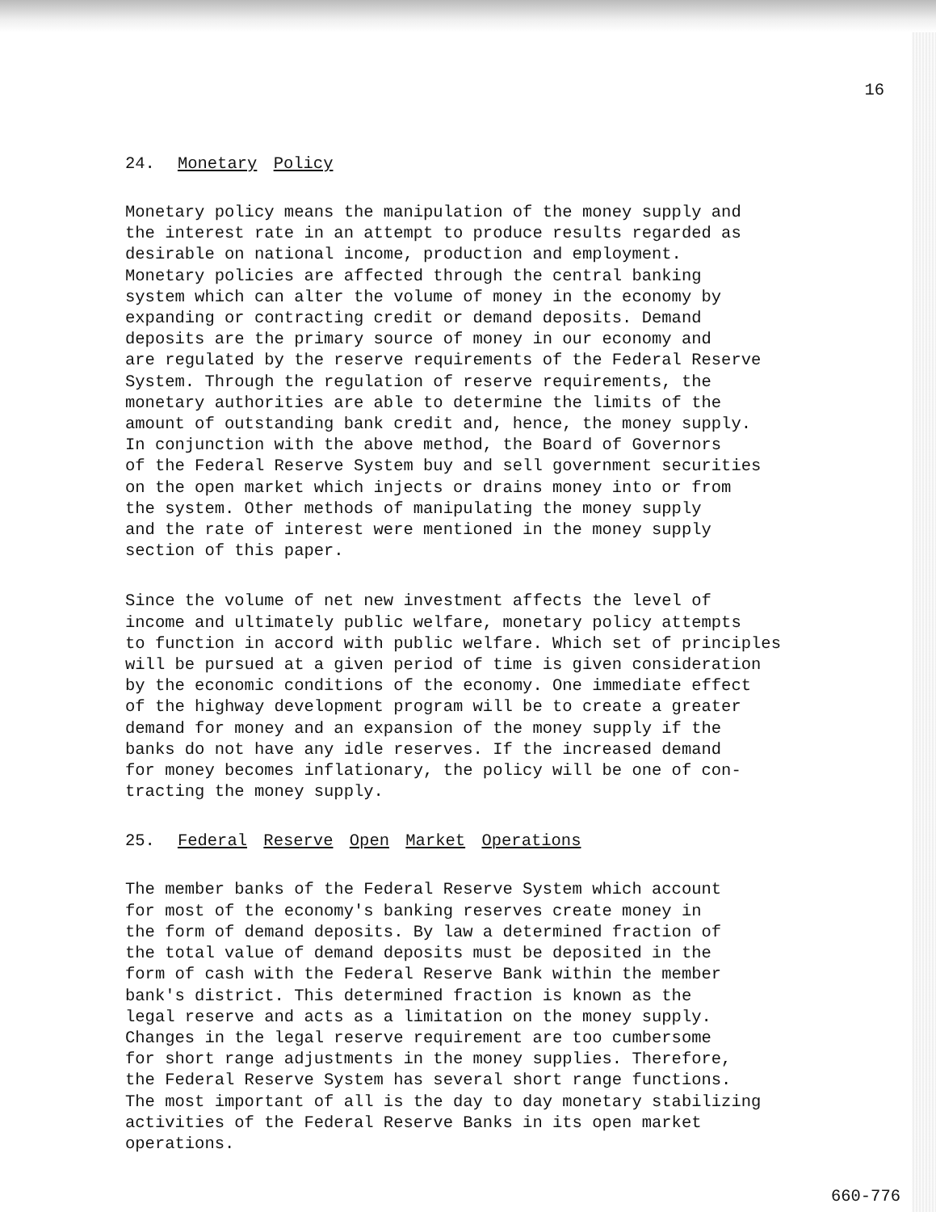16
24. Monetary Policy
Monetary policy means the manipulation of the money supply and the interest rate in an attempt to produce results regarded as desirable on national income, production and employment. Monetary policies are affected through the central banking system which can alter the volume of money in the economy by expanding or contracting credit or demand deposits. Demand deposits are the primary source of money in our economy and are regulated by the reserve requirements of the Federal Reserve System. Through the regulation of reserve requirements, the monetary authorities are able to determine the limits of the amount of outstanding bank credit and, hence, the money supply. In conjunction with the above method, the Board of Governors of the Federal Reserve System buy and sell government securities on the open market which injects or drains money into or from the system. Other methods of manipulating the money supply and the rate of interest were mentioned in the money supply section of this paper.
Since the volume of net new investment affects the level of income and ultimately public welfare, monetary policy attempts to function in accord with public welfare. Which set of principles will be pursued at a given period of time is given consideration by the economic conditions of the economy. One immediate effect of the highway development program will be to create a greater demand for money and an expansion of the money supply if the banks do not have any idle reserves. If the increased demand for money becomes inflationary, the policy will be one of con- tracting the money supply.
25. Federal Reserve Open Market Operations
The member banks of the Federal Reserve System which account for most of the economy's banking reserves create money in the form of demand deposits. By law a determined fraction of the total value of demand deposits must be deposited in the form of cash with the Federal Reserve Bank within the member bank's district. This determined fraction is known as the legal reserve and acts as a limitation on the money supply. Changes in the legal reserve requirement are too cumbersome for short range adjustments in the money supplies. Therefore, the Federal Reserve System has several short range functions. The most important of all is the day to day monetary stabilizing activities of the Federal Reserve Banks in its open market operations.
660-776